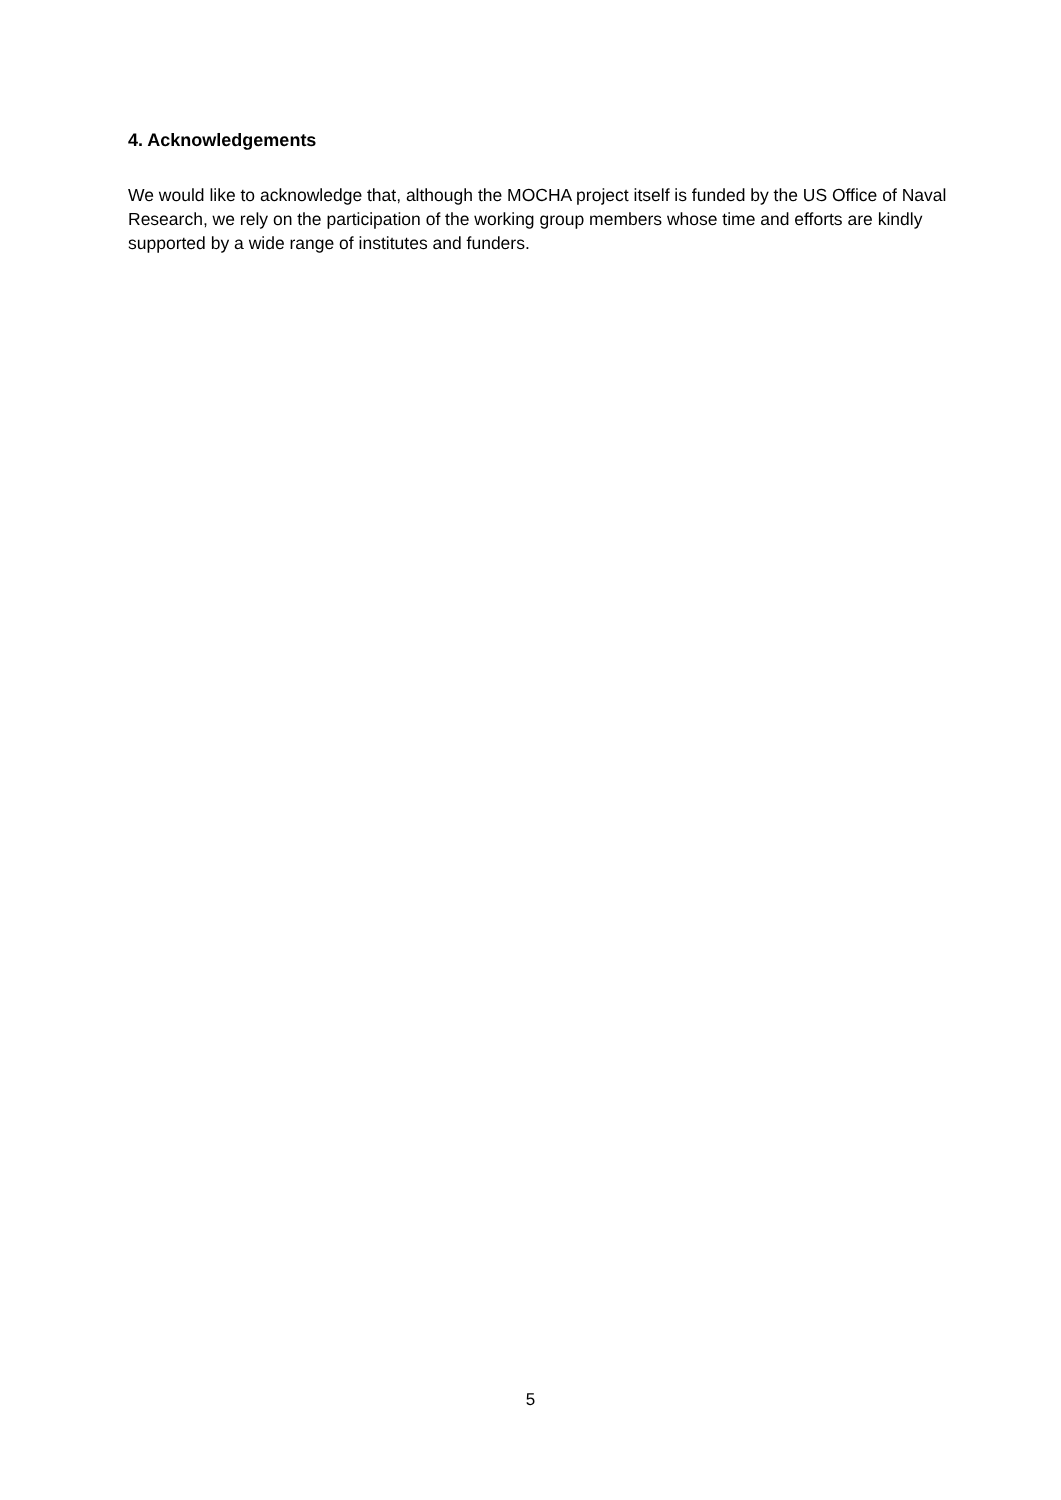4. Acknowledgements
We would like to acknowledge that, although the MOCHA project itself is funded by the US Office of Naval Research, we rely on the participation of the working group members whose time and efforts are kindly supported by a wide range of institutes and funders.
5